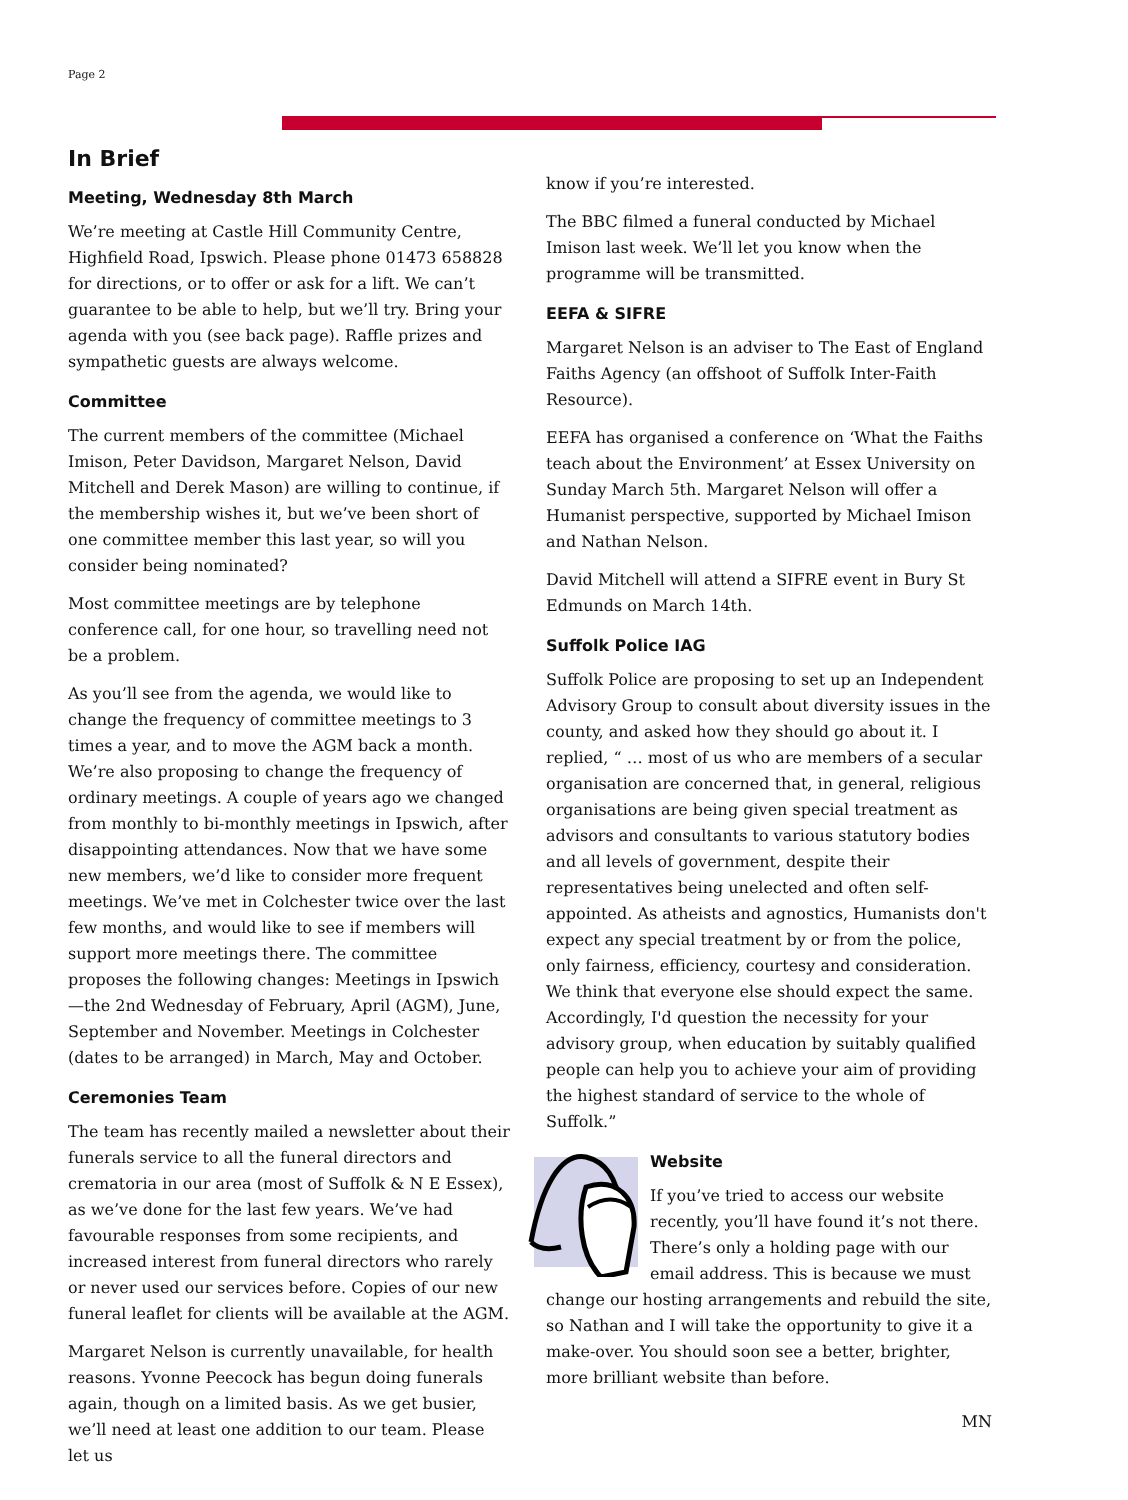Page 2
In Brief
Meeting, Wednesday 8th March
We’re meeting at Castle Hill Community Centre, Highfield Road, Ipswich. Please phone 01473 658828 for directions, or to offer or ask for a lift. We can’t guarantee to be able to help, but we’ll try. Bring your agenda with you (see back page). Raffle prizes and sympathetic guests are always welcome.
Committee
The current members of the committee (Michael Imison, Peter Davidson, Margaret Nelson, David Mitchell and Derek Mason) are willing to continue, if the membership wishes it, but we’ve been short of one committee member this last year, so will you consider being nominated?
Most committee meetings are by telephone conference call, for one hour, so travelling need not be a problem.
As you’ll see from the agenda, we would like to change the frequency of committee meetings to 3 times a year, and to move the AGM back a month. We’re also proposing to change the frequency of ordinary meetings. A couple of years ago we changed from monthly to bi-monthly meetings in Ipswich, after disappointing attendances. Now that we have some new members, we’d like to consider more frequent meetings. We’ve met in Colchester twice over the last few months, and would like to see if members will support more meetings there. The committee proposes the following changes: Meetings in Ipswich—the 2nd Wednesday of February, April (AGM), June, September and November. Meetings in Colchester (dates to be arranged) in March, May and October.
Ceremonies Team
The team has recently mailed a newsletter about their funerals service to all the funeral directors and crematoria in our area (most of Suffolk & N E Essex), as we’ve done for the last few years. We’ve had favourable responses from some recipients, and increased interest from funeral directors who rarely or never used our services before. Copies of our new funeral leaflet for clients will be available at the AGM.
Margaret Nelson is currently unavailable, for health reasons. Yvonne Peecock has begun doing funerals again, though on a limited basis. As we get busier, we’ll need at least one addition to our team. Please let us
know if you’re interested.
The BBC filmed a funeral conducted by Michael Imison last week. We’ll let you know when the programme will be transmitted.
EEFA & SIFRE
Margaret Nelson is an adviser to The East of England Faiths Agency (an offshoot of Suffolk Inter-Faith Resource).
EEFA has organised a conference on ‘What the Faiths teach about the Environment’ at Essex University on Sunday March 5th. Margaret Nelson will offer a Humanist perspective, supported by Michael Imison and Nathan Nelson.
David Mitchell will attend a SIFRE event in Bury St Edmunds on March 14th.
Suffolk Police IAG
Suffolk Police are proposing to set up an Independent Advisory Group to consult about diversity issues in the county, and asked how they should go about it. I replied, “ … most of us who are members of a secular organisation are concerned that, in general, religious organisations are being given special treatment as advisors and consultants to various statutory bodies and all levels of government, despite their representatives being unelected and often self-appointed. As atheists and agnostics, Humanists don't expect any special treatment by or from the police, only fairness, efficiency, courtesy and consideration. We think that everyone else should expect the same. Accordingly, I'd question the necessity for your advisory group, when education by suitably qualified people can help you to achieve your aim of providing the highest standard of service to the whole of Suffolk.”
Website
If you’ve tried to access our website recently, you’ll have found it’s not there. There’s only a holding page with our email address. This is because we must change our hosting arrangements and rebuild the site, so Nathan and I will take the opportunity to give it a make-over. You should soon see a better, brighter, more brilliant website than before.
MN